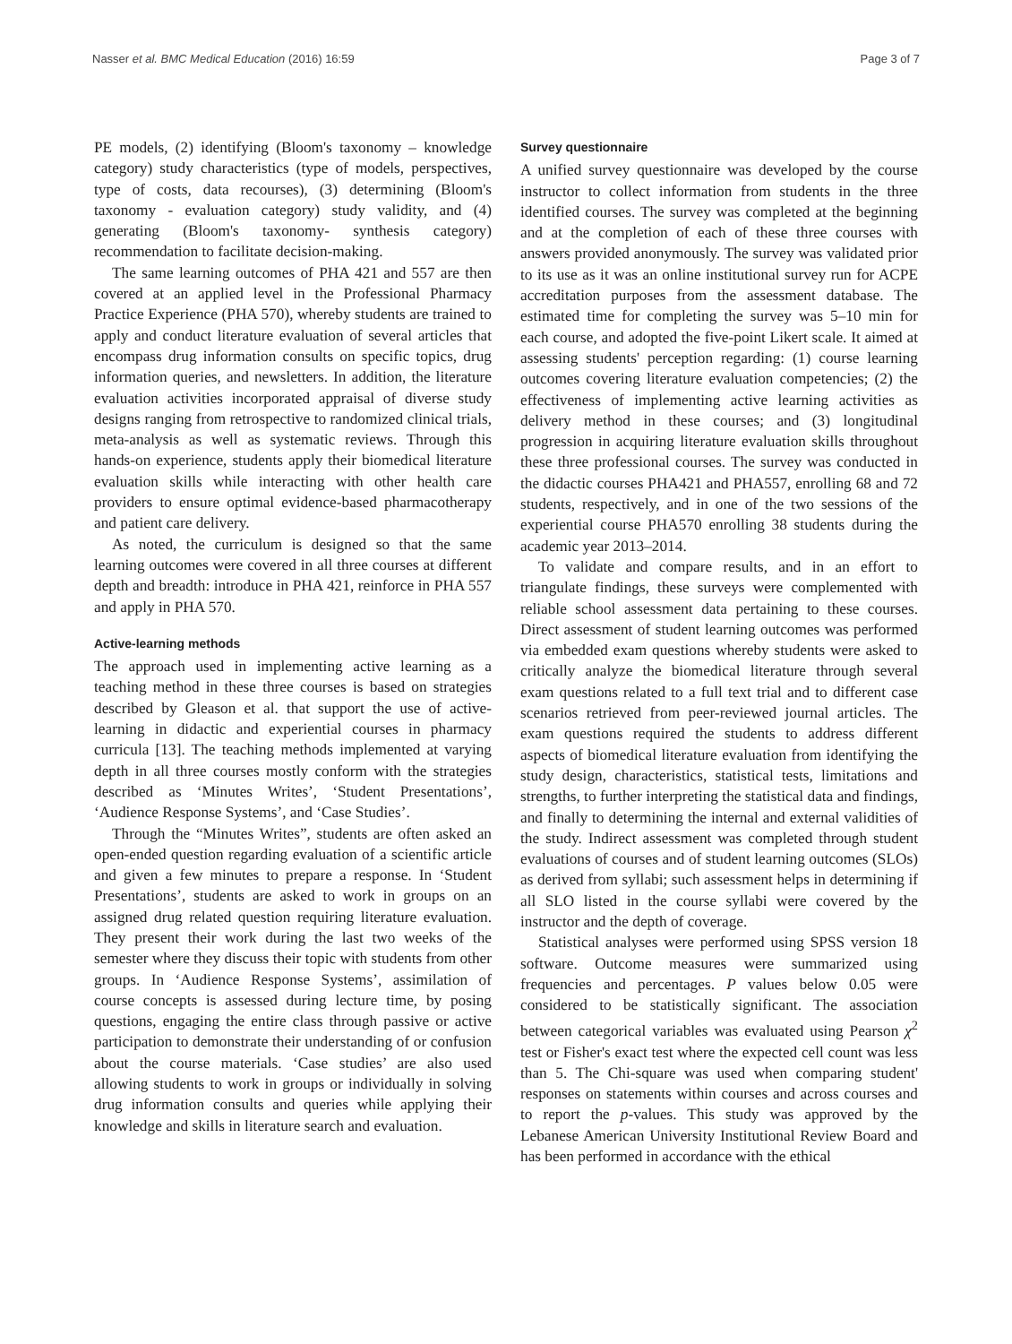Nasser et al. BMC Medical Education (2016) 16:59 Page 3 of 7
PE models, (2) identifying (Bloom's taxonomy – knowledge category) study characteristics (type of models, perspectives, type of costs, data recourses), (3) determining (Bloom's taxonomy - evaluation category) study validity, and (4) generating (Bloom's taxonomy- synthesis category) recommendation to facilitate decision-making.
The same learning outcomes of PHA 421 and 557 are then covered at an applied level in the Professional Pharmacy Practice Experience (PHA 570), whereby students are trained to apply and conduct literature evaluation of several articles that encompass drug information consults on specific topics, drug information queries, and newsletters. In addition, the literature evaluation activities incorporated appraisal of diverse study designs ranging from retrospective to randomized clinical trials, meta-analysis as well as systematic reviews. Through this hands-on experience, students apply their biomedical literature evaluation skills while interacting with other health care providers to ensure optimal evidence-based pharmacotherapy and patient care delivery.
As noted, the curriculum is designed so that the same learning outcomes were covered in all three courses at different depth and breadth: introduce in PHA 421, reinforce in PHA 557 and apply in PHA 570.
Active-learning methods
The approach used in implementing active learning as a teaching method in these three courses is based on strategies described by Gleason et al. that support the use of active-learning in didactic and experiential courses in pharmacy curricula [13]. The teaching methods implemented at varying depth in all three courses mostly conform with the strategies described as ‘Minutes Writes’, ‘Student Presentations’, ‘Audience Response Systems’, and ‘Case Studies’.
Through the “Minutes Writes”, students are often asked an open-ended question regarding evaluation of a scientific article and given a few minutes to prepare a response. In ‘Student Presentations’, students are asked to work in groups on an assigned drug related question requiring literature evaluation. They present their work during the last two weeks of the semester where they discuss their topic with students from other groups. In ‘Audience Response Systems’, assimilation of course concepts is assessed during lecture time, by posing questions, engaging the entire class through passive or active participation to demonstrate their understanding of or confusion about the course materials. ‘Case studies’ are also used allowing students to work in groups or individually in solving drug information consults and queries while applying their knowledge and skills in literature search and evaluation.
Survey questionnaire
A unified survey questionnaire was developed by the course instructor to collect information from students in the three identified courses. The survey was completed at the beginning and at the completion of each of these three courses with answers provided anonymously. The survey was validated prior to its use as it was an online institutional survey run for ACPE accreditation purposes from the assessment database. The estimated time for completing the survey was 5–10 min for each course, and adopted the five-point Likert scale. It aimed at assessing students' perception regarding: (1) course learning outcomes covering literature evaluation competencies; (2) the effectiveness of implementing active learning activities as delivery method in these courses; and (3) longitudinal progression in acquiring literature evaluation skills throughout these three professional courses. The survey was conducted in the didactic courses PHA421 and PHA557, enrolling 68 and 72 students, respectively, and in one of the two sessions of the experiential course PHA570 enrolling 38 students during the academic year 2013–2014.
To validate and compare results, and in an effort to triangulate findings, these surveys were complemented with reliable school assessment data pertaining to these courses. Direct assessment of student learning outcomes was performed via embedded exam questions whereby students were asked to critically analyze the biomedical literature through several exam questions related to a full text trial and to different case scenarios retrieved from peer-reviewed journal articles. The exam questions required the students to address different aspects of biomedical literature evaluation from identifying the study design, characteristics, statistical tests, limitations and strengths, to further interpreting the statistical data and findings, and finally to determining the internal and external validities of the study. Indirect assessment was completed through student evaluations of courses and of student learning outcomes (SLOs) as derived from syllabi; such assessment helps in determining if all SLO listed in the course syllabi were covered by the instructor and the depth of coverage.
Statistical analyses were performed using SPSS version 18 software. Outcome measures were summarized using frequencies and percentages. P values below 0.05 were considered to be statistically significant. The association between categorical variables was evaluated using Pearson χ<sup>2</sup> test or Fisher's exact test where the expected cell count was less than 5. The Chi-square was used when comparing student' responses on statements within courses and across courses and to report the p-values. This study was approved by the Lebanese American University Institutional Review Board and has been performed in accordance with the ethical